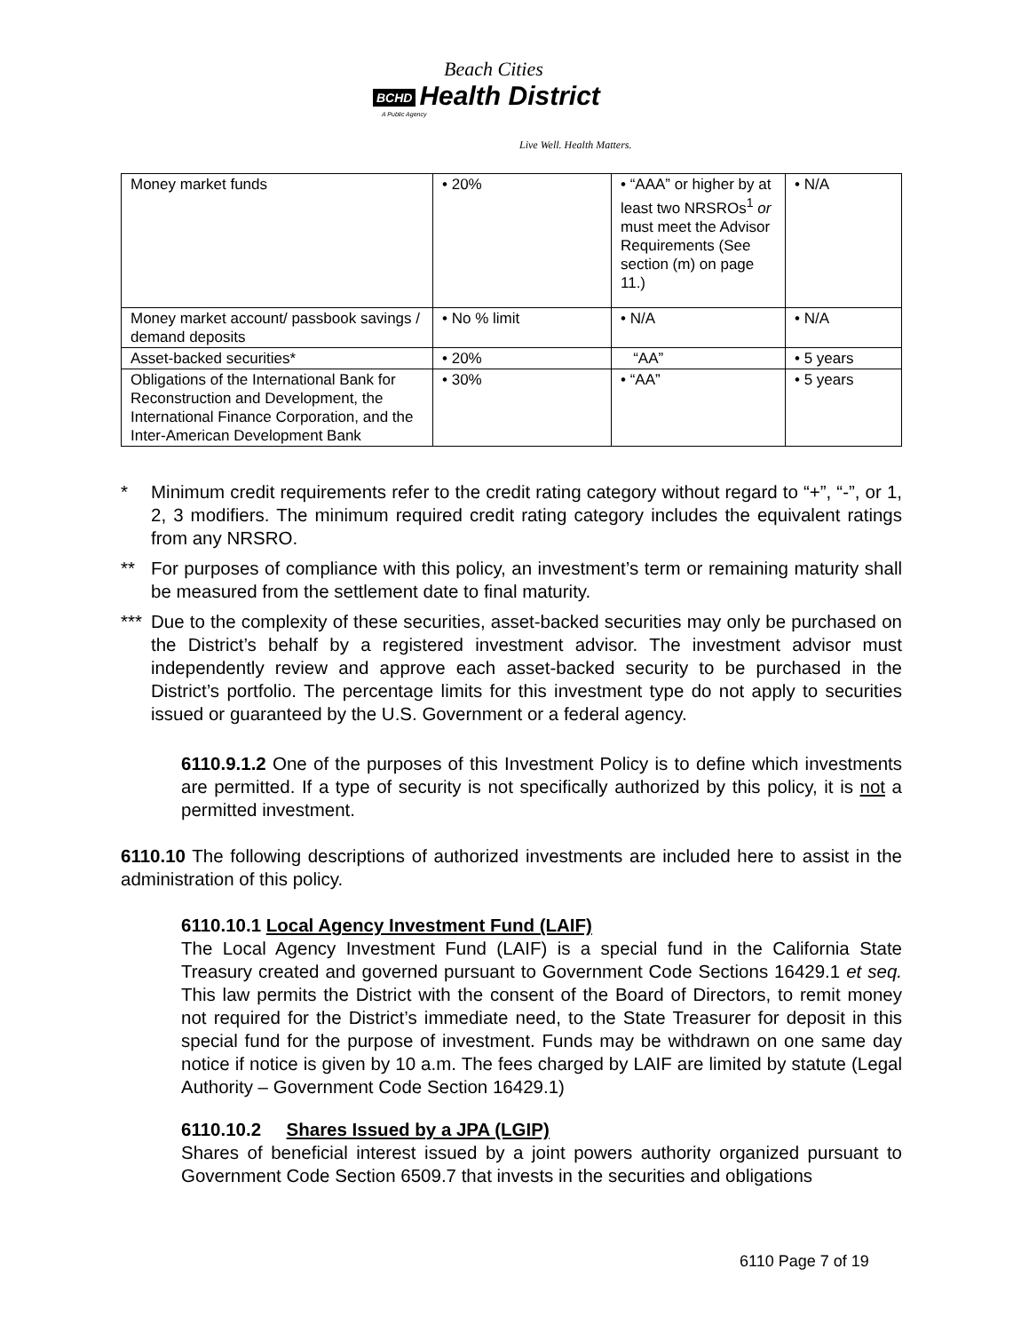Beach Cities
BCHD Health District
A Public Agency
Live Well. Health Matters.
| Money market funds | • 20% | • “AAA” or higher by at least two NRSROs<sup>1</sup> or must meet the Advisor Requirements (See section (m) on page 11.) | • N/A |
| Money market account/ passbook savings / demand deposits | • No % limit | • N/A | • N/A |
| Asset-backed securities* | • 20% | “AA” | • 5 years |
| Obligations of the International Bank for Reconstruction and Development, the International Finance Corporation, and the Inter-American Development Bank | • 30% | • “AA” | • 5 years |
* Minimum credit requirements refer to the credit rating category without regard to “+”, “-”, or 1, 2, 3 modifiers. The minimum required credit rating category includes the equivalent ratings from any NRSRO.
** For purposes of compliance with this policy, an investment’s term or remaining maturity shall be measured from the settlement date to final maturity.
*** Due to the complexity of these securities, asset-backed securities may only be purchased on the District’s behalf by a registered investment advisor. The investment advisor must independently review and approve each asset-backed security to be purchased in the District’s portfolio. The percentage limits for this investment type do not apply to securities issued or guaranteed by the U.S. Government or a federal agency.
6110.9.1.2 One of the purposes of this Investment Policy is to define which investments are permitted. If a type of security is not specifically authorized by this policy, it is not a permitted investment.
6110.10 The following descriptions of authorized investments are included here to assist in the administration of this policy.
6110.10.1 Local Agency Investment Fund (LAIF)
The Local Agency Investment Fund (LAIF) is a special fund in the California State Treasury created and governed pursuant to Government Code Sections 16429.1 et seq. This law permits the District with the consent of the Board of Directors, to remit money not required for the District’s immediate need, to the State Treasurer for deposit in this special fund for the purpose of investment. Funds may be withdrawn on one same day notice if notice is given by 10 a.m. The fees charged by LAIF are limited by statute (Legal Authority – Government Code Section 16429.1)
6110.10.2 Shares Issued by a JPA (LGIP)
Shares of beneficial interest issued by a joint powers authority organized pursuant to Government Code Section 6509.7 that invests in the securities and obligations
6110 Page 7 of 19